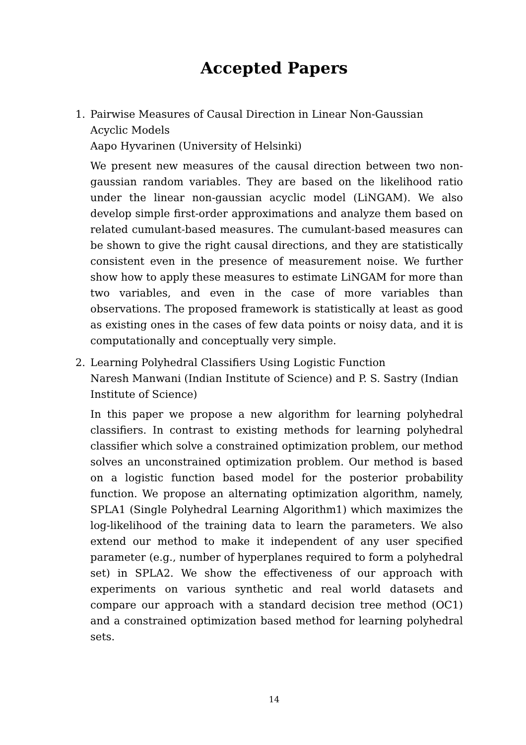Accepted Papers
1. Pairwise Measures of Causal Direction in Linear Non-Gaussian Acyclic Models
Aapo Hyvarinen (University of Helsinki)
We present new measures of the causal direction between two non-gaussian random variables. They are based on the likelihood ratio under the linear non-gaussian acyclic model (LiNGAM). We also develop simple first-order approximations and analyze them based on related cumulant-based measures. The cumulant-based measures can be shown to give the right causal directions, and they are statistically consistent even in the presence of measurement noise. We further show how to apply these measures to estimate LiNGAM for more than two variables, and even in the case of more variables than observations. The proposed framework is statistically at least as good as existing ones in the cases of few data points or noisy data, and it is computationally and conceptually very simple.
2. Learning Polyhedral Classifiers Using Logistic Function
Naresh Manwani (Indian Institute of Science) and P. S. Sastry (Indian Institute of Science)
In this paper we propose a new algorithm for learning polyhedral classifiers. In contrast to existing methods for learning polyhedral classifier which solve a constrained optimization problem, our method solves an unconstrained optimization problem. Our method is based on a logistic function based model for the posterior probability function. We propose an alternating optimization algorithm, namely, SPLA1 (Single Polyhedral Learning Algorithm1) which maximizes the log-likelihood of the training data to learn the parameters. We also extend our method to make it independent of any user specified parameter (e.g., number of hyperplanes required to form a polyhedral set) in SPLA2. We show the effectiveness of our approach with experiments on various synthetic and real world datasets and compare our approach with a standard decision tree method (OC1) and a constrained optimization based method for learning polyhedral sets.
14